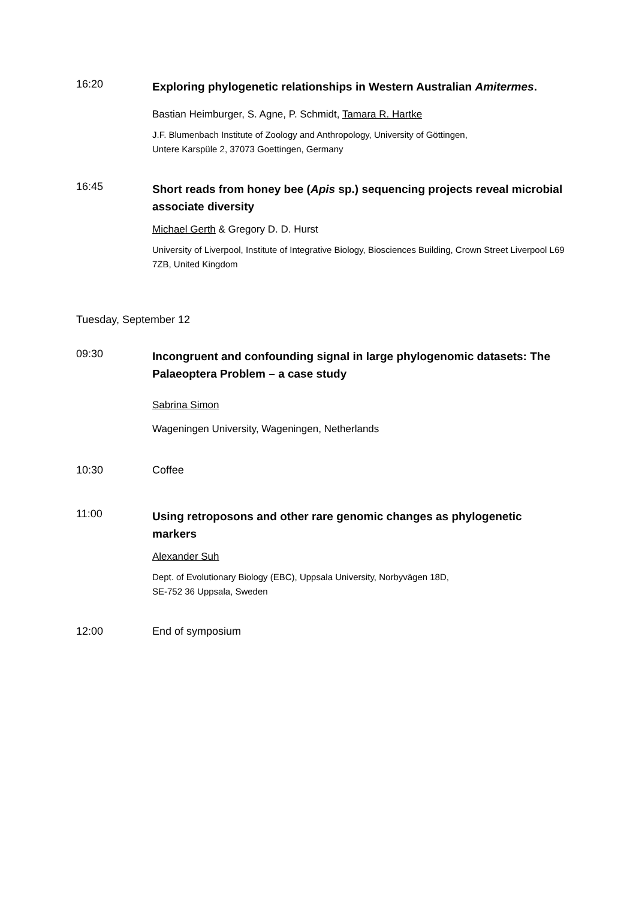16:20
Exploring phylogenetic relationships in Western Australian Amitermes.
Bastian Heimburger, S. Agne, P. Schmidt, Tamara R. Hartke
J.F. Blumenbach Institute of Zoology and Anthropology, University of Göttingen,
Untere Karspüle 2, 37073 Goettingen, Germany
16:45
Short reads from honey bee (Apis sp.) sequencing projects reveal microbial associate diversity
Michael Gerth & Gregory D. D. Hurst
University of Liverpool, Institute of Integrative Biology, Biosciences Building, Crown Street Liverpool L69 7ZB, United Kingdom
Tuesday, September 12
09:30
Incongruent and confounding signal in large phylogenomic datasets: The Palaeoptera Problem – a case study
Sabrina Simon
Wageningen University, Wageningen, Netherlands
10:30 Coffee
11:00
Using retroposons and other rare genomic changes as phylogenetic markers
Alexander Suh
Dept. of Evolutionary Biology (EBC), Uppsala University, Norbyvägen 18D,
SE-752 36 Uppsala, Sweden
12:00 End of symposium